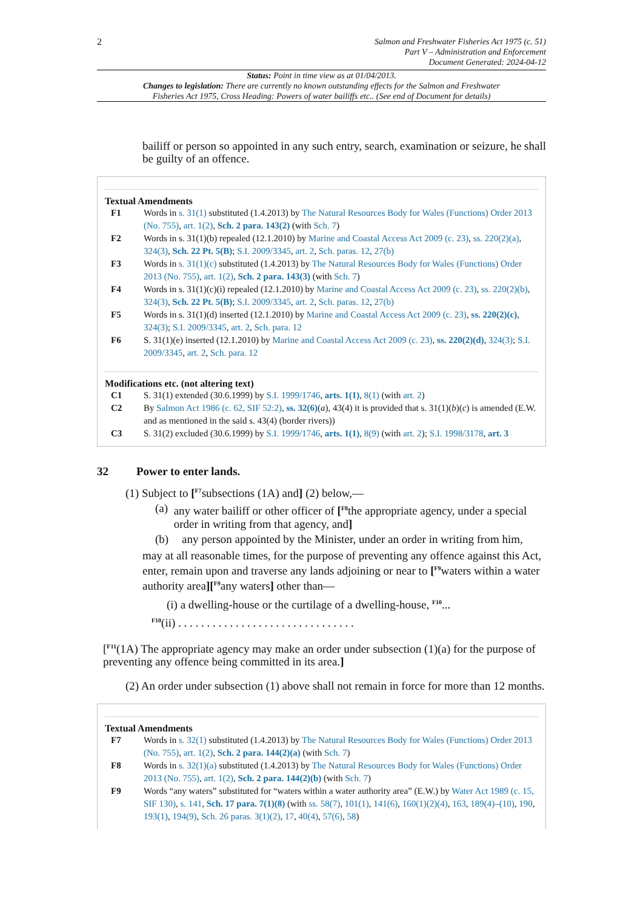2
Salmon and Freshwater Fisheries Act 1975 (c. 51)
Part V – Administration and Enforcement
Document Generated: 2024-04-12
Status: Point in time view as at 01/04/2013.
Changes to legislation: There are currently no known outstanding effects for the Salmon and Freshwater Fisheries Act 1975, Cross Heading: Powers of water bailiffs etc.. (See end of Document for details)
bailiff or person so appointed in any such entry, search, examination or seizure, he shall be guilty of an offence.
Textual Amendments
F1 Words in s. 31(1) substituted (1.4.2013) by The Natural Resources Body for Wales (Functions) Order 2013 (No. 755), art. 1(2), Sch. 2 para. 143(2) (with Sch. 7)
F2 Words in s. 31(1)(b) repealed (12.1.2010) by Marine and Coastal Access Act 2009 (c. 23), ss. 220(2)(a), 324(3), Sch. 22 Pt. 5(B); S.I. 2009/3345, art. 2, Sch. paras. 12, 27(b)
F3 Words in s. 31(1)(c) substituted (1.4.2013) by The Natural Resources Body for Wales (Functions) Order 2013 (No. 755), art. 1(2), Sch. 2 para. 143(3) (with Sch. 7)
F4 Words in s. 31(1)(c)(i) repealed (12.1.2010) by Marine and Coastal Access Act 2009 (c. 23), ss. 220(2)(b), 324(3), Sch. 22 Pt. 5(B); S.I. 2009/3345, art. 2, Sch. paras. 12, 27(b)
F5 Words in s. 31(1)(d) inserted (12.1.2010) by Marine and Coastal Access Act 2009 (c. 23), ss. 220(2)(c), 324(3); S.I. 2009/3345, art. 2, Sch. para. 12
F6 S. 31(1)(e) inserted (12.1.2010) by Marine and Coastal Access Act 2009 (c. 23), ss. 220(2)(d), 324(3); S.I. 2009/3345, art. 2, Sch. para. 12
Modifications etc. (not altering text)
C1 S. 31(1) extended (30.6.1999) by S.I. 1999/1746, arts. 1(1), 8(1) (with art. 2)
C2 By Salmon Act 1986 (c. 62, SIF 52:2), ss. 32(6)(a), 43(4) it is provided that s. 31(1)(b)(c) is amended (E.W. and as mentioned in the said s. 43(4) (border rivers))
C3 S. 31(2) excluded (30.6.1999) by S.I. 1999/1746, arts. 1(1), 8(9) (with art. 2); S.I. 1998/3178, art. 3
32 Power to enter lands.
(1) Subject to [<sup>F7</sup>subsections (1A) and] (2) below,—
(a) any water bailiff or other officer of [<sup>F8</sup>the appropriate agency, under a special order in writing from that agency, and]
(b) any person appointed by the Minister, under an order in writing from him,
may at all reasonable times, for the purpose of preventing any offence against this Act, enter, remain upon and traverse any lands adjoining or near to [<sup>F9</sup>waters within a water authority area][<sup>F9</sup>any waters] other than—
(i) a dwelling-house or the curtilage of a dwelling-house, <sup>F10</sup>...
<sup>F10</sup>(ii) . . . . . . . . . . . . . . . . . . . . . . . . . . . . . . .
[<sup>F11</sup>(1A) The appropriate agency may make an order under subsection (1)(a) for the purpose of preventing any offence being committed in its area.]
(2) An order under subsection (1) above shall not remain in force for more than 12 months.
Textual Amendments
F7 Words in s. 32(1) substituted (1.4.2013) by The Natural Resources Body for Wales (Functions) Order 2013 (No. 755), art. 1(2), Sch. 2 para. 144(2)(a) (with Sch. 7)
F8 Words in s. 32(1)(a) substituted (1.4.2013) by The Natural Resources Body for Wales (Functions) Order 2013 (No. 755), art. 1(2), Sch. 2 para. 144(2)(b) (with Sch. 7)
F9 Words “any waters” substituted for “waters within a water authority area” (E.W.) by Water Act 1989 (c. 15, SIF 130), s. 141, Sch. 17 para. 7(1)(8) (with ss. 58(7), 101(1), 141(6), 160(1)(2)(4), 163, 189(4)–(10), 190, 193(1), 194(9), Sch. 26 paras. 3(1)(2), 17, 40(4), 57(6), 58)